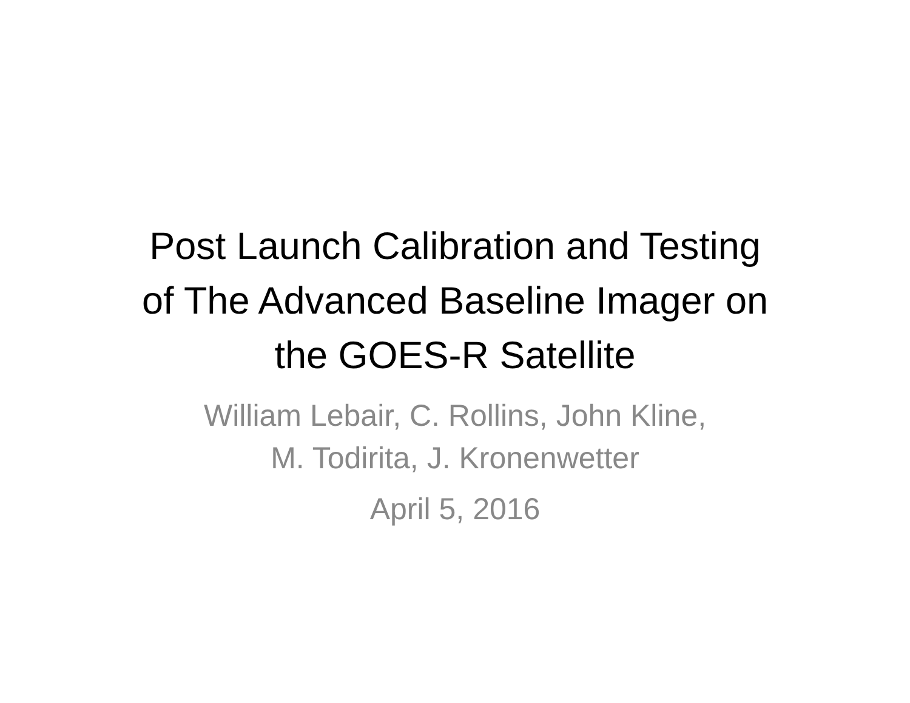Post Launch Calibration and Testing
of The Advanced Baseline Imager on
the GOES-R Satellite
William Lebair, C. Rollins, John Kline,
M. Todirita, J. Kronenwetter
April 5, 2016